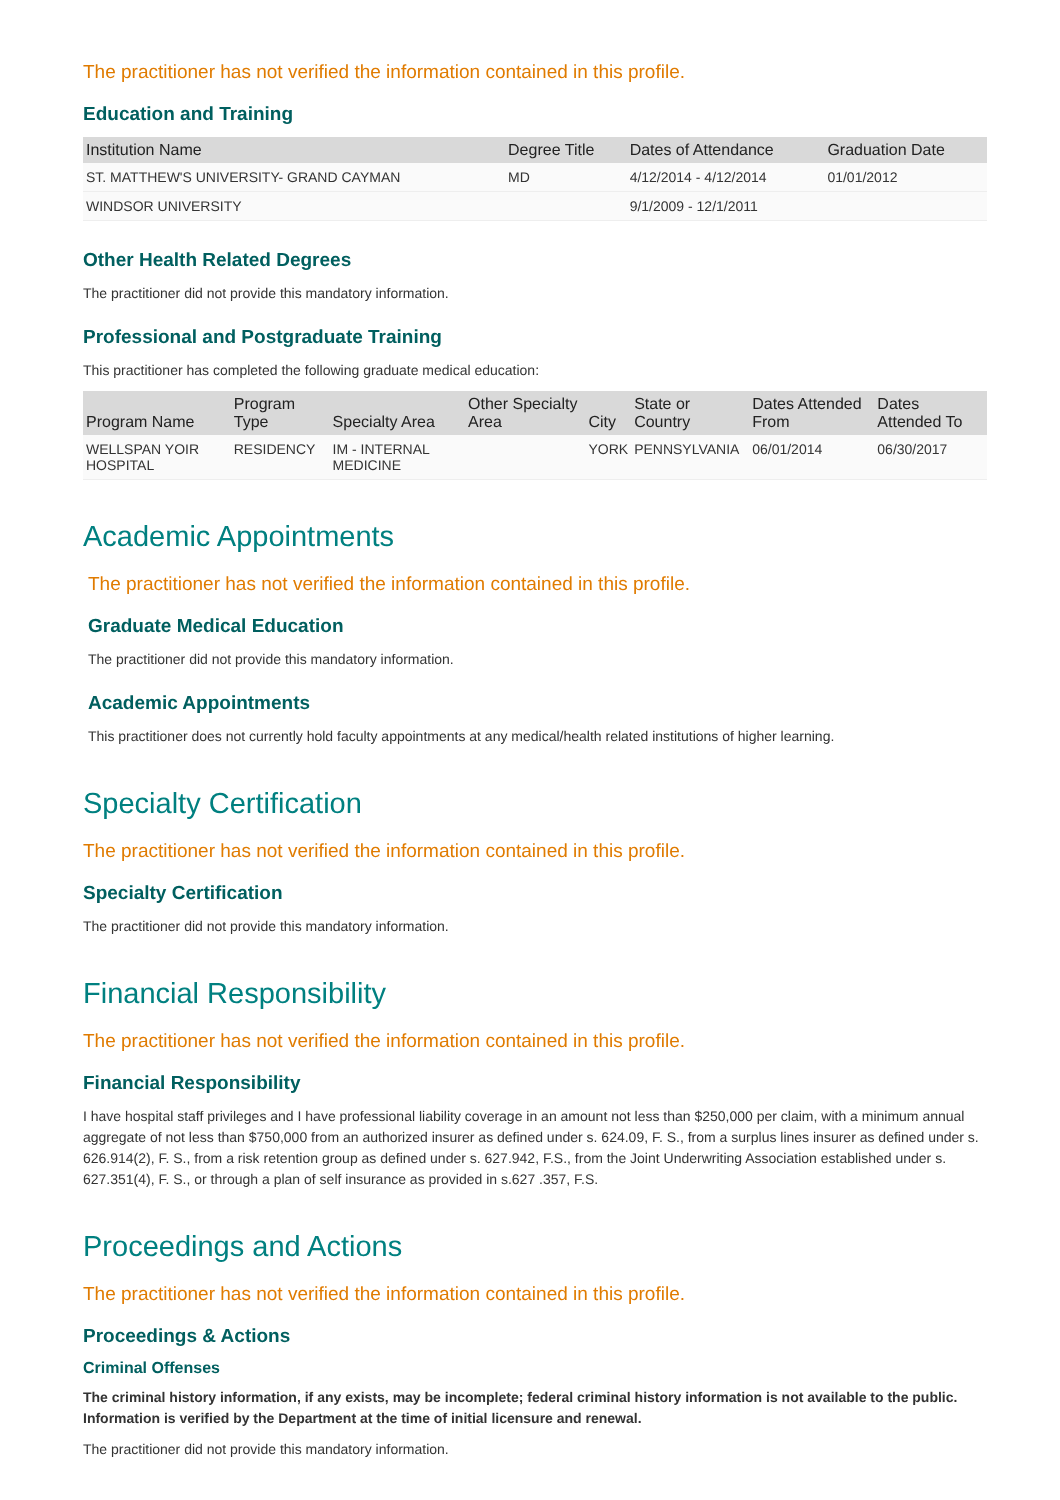The practitioner has not verified the information contained in this profile.
Education and Training
| Institution Name | Degree Title | Dates of Attendance | Graduation Date |
| --- | --- | --- | --- |
| ST. MATTHEW'S UNIVERSITY- GRAND CAYMAN | MD | 4/12/2014 - 4/12/2014 | 01/01/2012 |
| WINDSOR UNIVERSITY | | 9/1/2009 - 12/1/2011 | |
Other Health Related Degrees
The practitioner did not provide this mandatory information.
Professional and Postgraduate Training
This practitioner has completed the following graduate medical education:
| Program Name | Program Type | Specialty Area | Other Specialty Area | City | State or Country | Dates Attended From | Dates Attended To |
| --- | --- | --- | --- | --- | --- | --- | --- |
| WELLSPAN YOIR HOSPITAL | RESIDENCY | IM - INTERNAL MEDICINE | | YORK | PENNSYLVANIA | 06/01/2014 | 06/30/2017 |
Academic Appointments
The practitioner has not verified the information contained in this profile.
Graduate Medical Education
The practitioner did not provide this mandatory information.
Academic Appointments
This practitioner does not currently hold faculty appointments at any medical/health related institutions of higher learning.
Specialty Certification
The practitioner has not verified the information contained in this profile.
Specialty Certification
The practitioner did not provide this mandatory information.
Financial Responsibility
The practitioner has not verified the information contained in this profile.
Financial Responsibility
I have hospital staff privileges and I have professional liability coverage in an amount not less than $250,000 per claim, with a minimum annual aggregate of not less than $750,000 from an authorized insurer as defined under s. 624.09, F. S., from a surplus lines insurer as defined under s. 626.914(2), F. S., from a risk retention group as defined under s. 627.942, F.S., from the Joint Underwriting Association established under s. 627.351(4), F. S., or through a plan of self insurance as provided in s.627 .357, F.S.
Proceedings and Actions
The practitioner has not verified the information contained in this profile.
Proceedings & Actions
Criminal Offenses
The criminal history information, if any exists, may be incomplete; federal criminal history information is not available to the public. Information is verified by the Department at the time of initial licensure and renewal.
The practitioner did not provide this mandatory information.